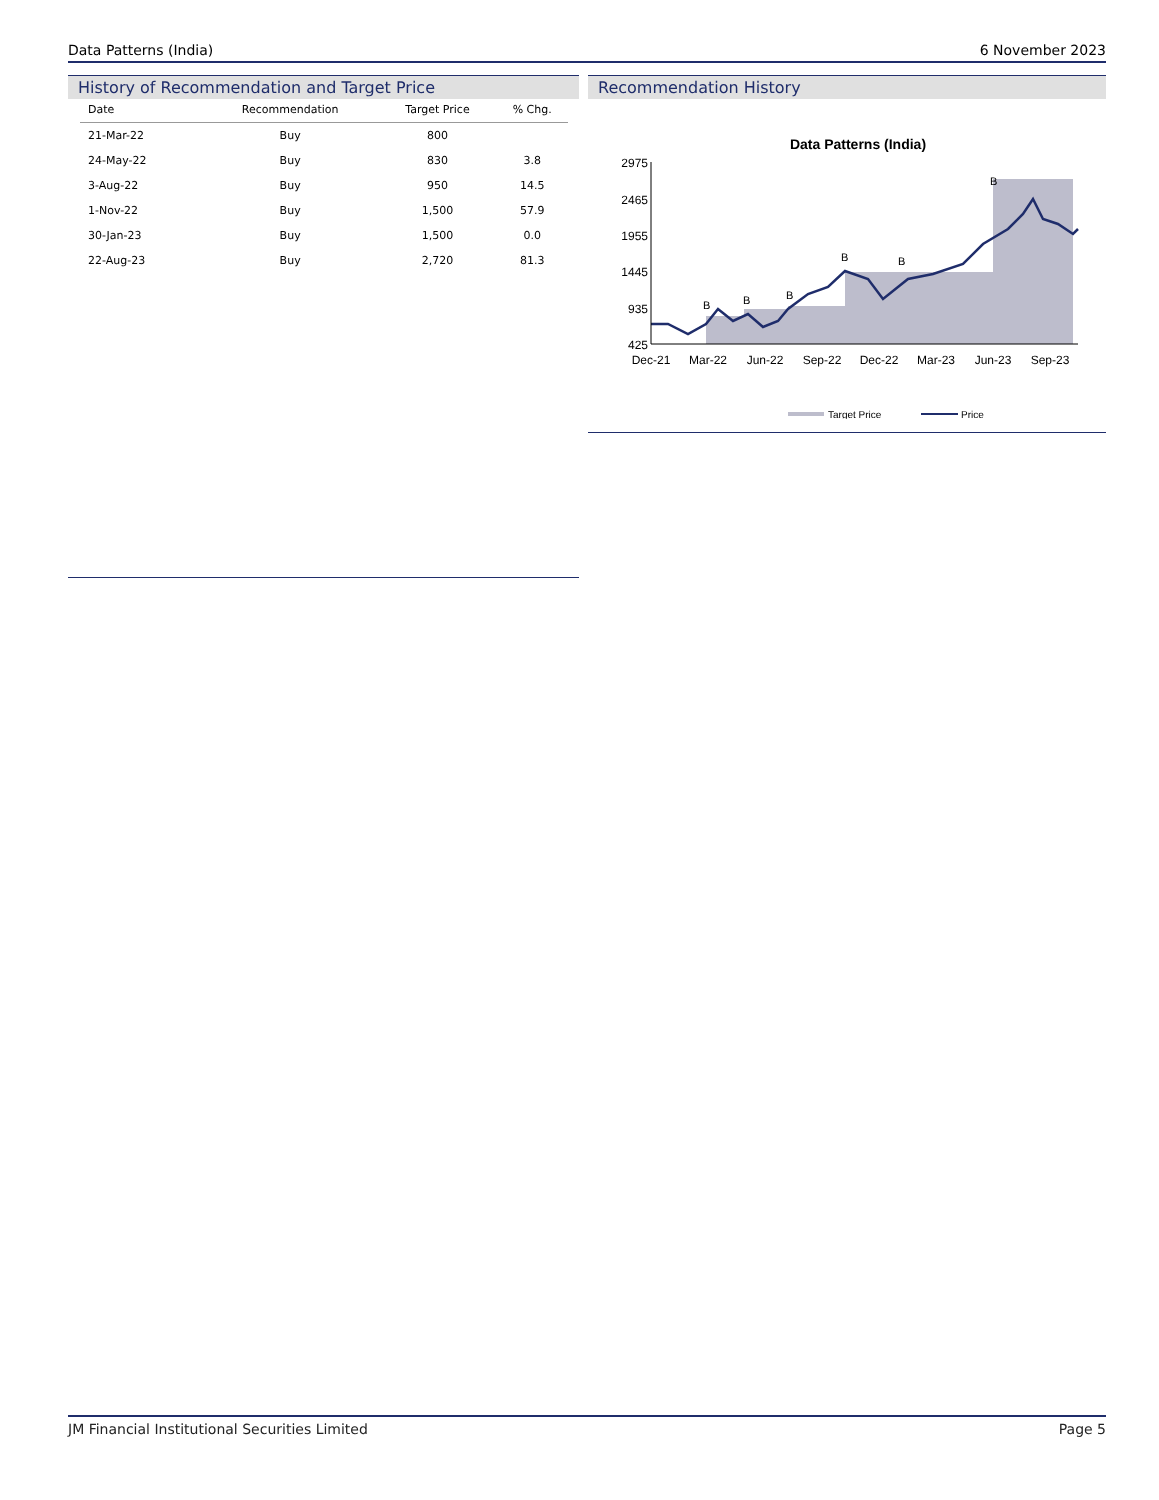Data Patterns (India) 6 November 2023
History of Recommendation and Target Price
| Date | Recommendation | Target Price | % Chg. |
| --- | --- | --- | --- |
| 21-Mar-22 | Buy | 800 | |
| 24-May-22 | Buy | 830 | 3.8 |
| 3-Aug-22 | Buy | 950 | 14.5 |
| 1-Nov-22 | Buy | 1,500 | 57.9 |
| 30-Jan-23 | Buy | 1,500 | 0.0 |
| 22-Aug-23 | Buy | 2,720 | 81.3 |
Recommendation History
Data Patterns (India)
2975
2465
1955
1445
935
425
Dec-21
Mar-22
Jun-22
Sep-22
Dec-22
Mar-23
Jun-23
Sep-23
B
B
B
B
B
B
Target Price
Price
JM Financial Institutional Securities Limited Page 5